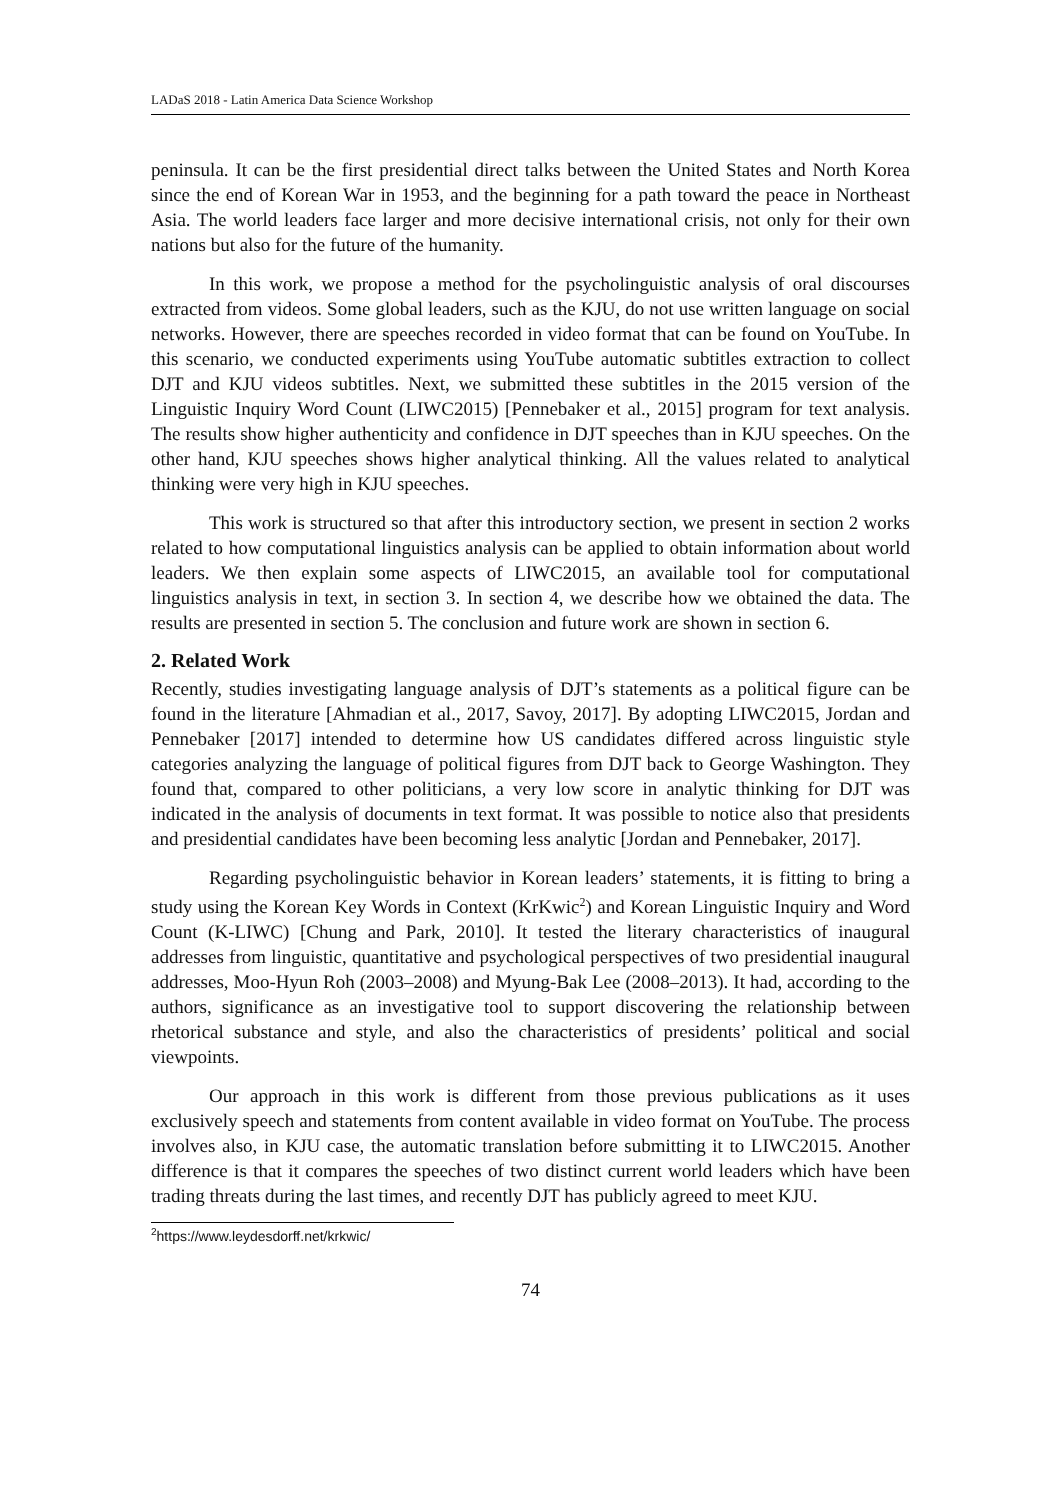LADaS 2018 - Latin America Data Science Workshop
peninsula. It can be the first presidential direct talks between the United States and North Korea since the end of Korean War in 1953, and the beginning for a path toward the peace in Northeast Asia. The world leaders face larger and more decisive international crisis, not only for their own nations but also for the future of the humanity.
In this work, we propose a method for the psycholinguistic analysis of oral discourses extracted from videos. Some global leaders, such as the KJU, do not use written language on social networks. However, there are speeches recorded in video format that can be found on YouTube. In this scenario, we conducted experiments using YouTube automatic subtitles extraction to collect DJT and KJU videos subtitles. Next, we submitted these subtitles in the 2015 version of the Linguistic Inquiry Word Count (LIWC2015) [Pennebaker et al., 2015] program for text analysis. The results show higher authenticity and confidence in DJT speeches than in KJU speeches. On the other hand, KJU speeches shows higher analytical thinking. All the values related to analytical thinking were very high in KJU speeches.
This work is structured so that after this introductory section, we present in section 2 works related to how computational linguistics analysis can be applied to obtain information about world leaders. We then explain some aspects of LIWC2015, an available tool for computational linguistics analysis in text, in section 3. In section 4, we describe how we obtained the data. The results are presented in section 5. The conclusion and future work are shown in section 6.
2. Related Work
Recently, studies investigating language analysis of DJT’s statements as a political figure can be found in the literature [Ahmadian et al., 2017, Savoy, 2017]. By adopting LIWC2015, Jordan and Pennebaker [2017] intended to determine how US candidates differed across linguistic style categories analyzing the language of political figures from DJT back to George Washington. They found that, compared to other politicians, a very low score in analytic thinking for DJT was indicated in the analysis of documents in text format. It was possible to notice also that presidents and presidential candidates have been becoming less analytic [Jordan and Pennebaker, 2017].
Regarding psycholinguistic behavior in Korean leaders’ statements, it is fitting to bring a study using the Korean Key Words in Context (KrKwic<sup>2</sup>) and Korean Linguistic Inquiry and Word Count (K-LIWC) [Chung and Park, 2010]. It tested the literary characteristics of inaugural addresses from linguistic, quantitative and psychological perspectives of two presidential inaugural addresses, Moo-Hyun Roh (2003–2008) and Myung-Bak Lee (2008–2013). It had, according to the authors, significance as an investigative tool to support discovering the relationship between rhetorical substance and style, and also the characteristics of presidents’ political and social viewpoints.
Our approach in this work is different from those previous publications as it uses exclusively speech and statements from content available in video format on YouTube. The process involves also, in KJU case, the automatic translation before submitting it to LIWC2015. Another difference is that it compares the speeches of two distinct current world leaders which have been trading threats during the last times, and recently DJT has publicly agreed to meet KJU.
<sup>2</sup> https://www.leydesdorff.net/krkwic/
74